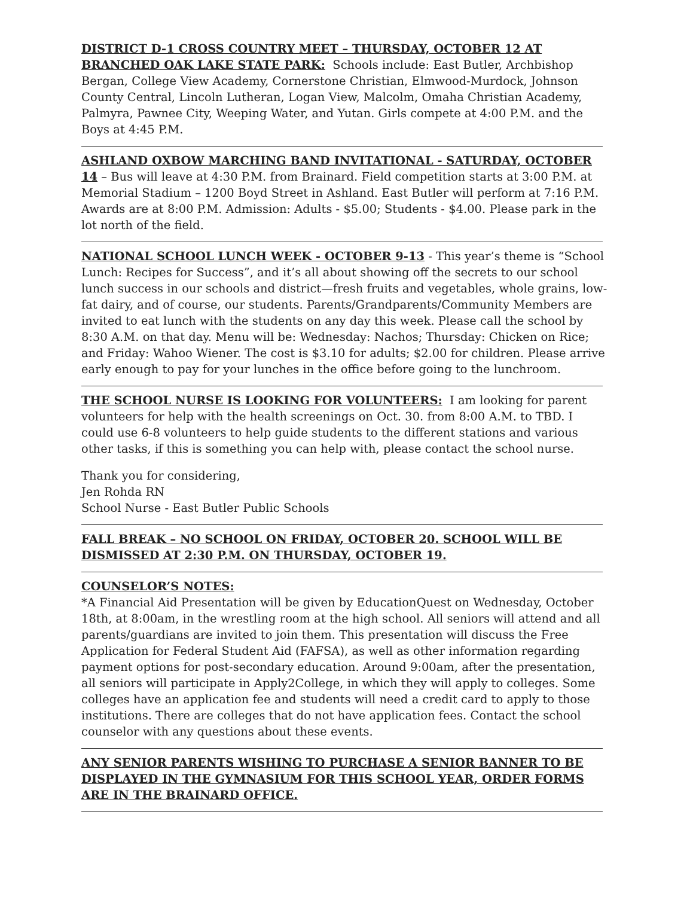DISTRICT D-1 CROSS COUNTRY MEET – THURSDAY, OCTOBER 12 AT BRANCHED OAK LAKE STATE PARK: Schools include: East Butler, Archbishop Bergan, College View Academy, Cornerstone Christian, Elmwood-Murdock, Johnson County Central, Lincoln Lutheran, Logan View, Malcolm, Omaha Christian Academy, Palmyra, Pawnee City, Weeping Water, and Yutan. Girls compete at 4:00 P.M. and the Boys at 4:45 P.M.
ASHLAND OXBOW MARCHING BAND INVITATIONAL - SATURDAY, OCTOBER 14 – Bus will leave at 4:30 P.M. from Brainard. Field competition starts at 3:00 P.M. at Memorial Stadium – 1200 Boyd Street in Ashland. East Butler will perform at 7:16 P.M. Awards are at 8:00 P.M. Admission: Adults - $5.00; Students - $4.00. Please park in the lot north of the field.
NATIONAL SCHOOL LUNCH WEEK - OCTOBER 9-13 - This year’s theme is “School Lunch: Recipes for Success”, and it’s all about showing off the secrets to our school lunch success in our schools and district—fresh fruits and vegetables, whole grains, low-fat dairy, and of course, our students. Parents/Grandparents/Community Members are invited to eat lunch with the students on any day this week. Please call the school by 8:30 A.M. on that day. Menu will be: Wednesday: Nachos; Thursday: Chicken on Rice; and Friday: Wahoo Wiener. The cost is $3.10 for adults; $2.00 for children. Please arrive early enough to pay for your lunches in the office before going to the lunchroom.
THE SCHOOL NURSE IS LOOKING FOR VOLUNTEERS: I am looking for parent volunteers for help with the health screenings on Oct. 30. from 8:00 A.M. to TBD. I could use 6-8 volunteers to help guide students to the different stations and various other tasks, if this is something you can help with, please contact the school nurse.
Thank you for considering,
Jen Rohda RN
School Nurse - East Butler Public Schools
FALL BREAK – NO SCHOOL ON FRIDAY, OCTOBER 20. SCHOOL WILL BE DISMISSED AT 2:30 P.M. ON THURSDAY, OCTOBER 19.
COUNSELOR’S NOTES:
*A Financial Aid Presentation will be given by EducationQuest on Wednesday, October 18th, at 8:00am, in the wrestling room at the high school. All seniors will attend and all parents/guardians are invited to join them. This presentation will discuss the Free Application for Federal Student Aid (FAFSA), as well as other information regarding payment options for post-secondary education. Around 9:00am, after the presentation, all seniors will participate in Apply2College, in which they will apply to colleges. Some colleges have an application fee and students will need a credit card to apply to those institutions. There are colleges that do not have application fees. Contact the school counselor with any questions about these events.
ANY SENIOR PARENTS WISHING TO PURCHASE A SENIOR BANNER TO BE DISPLAYED IN THE GYMNASIUM FOR THIS SCHOOL YEAR, ORDER FORMS ARE IN THE BRAINARD OFFICE.